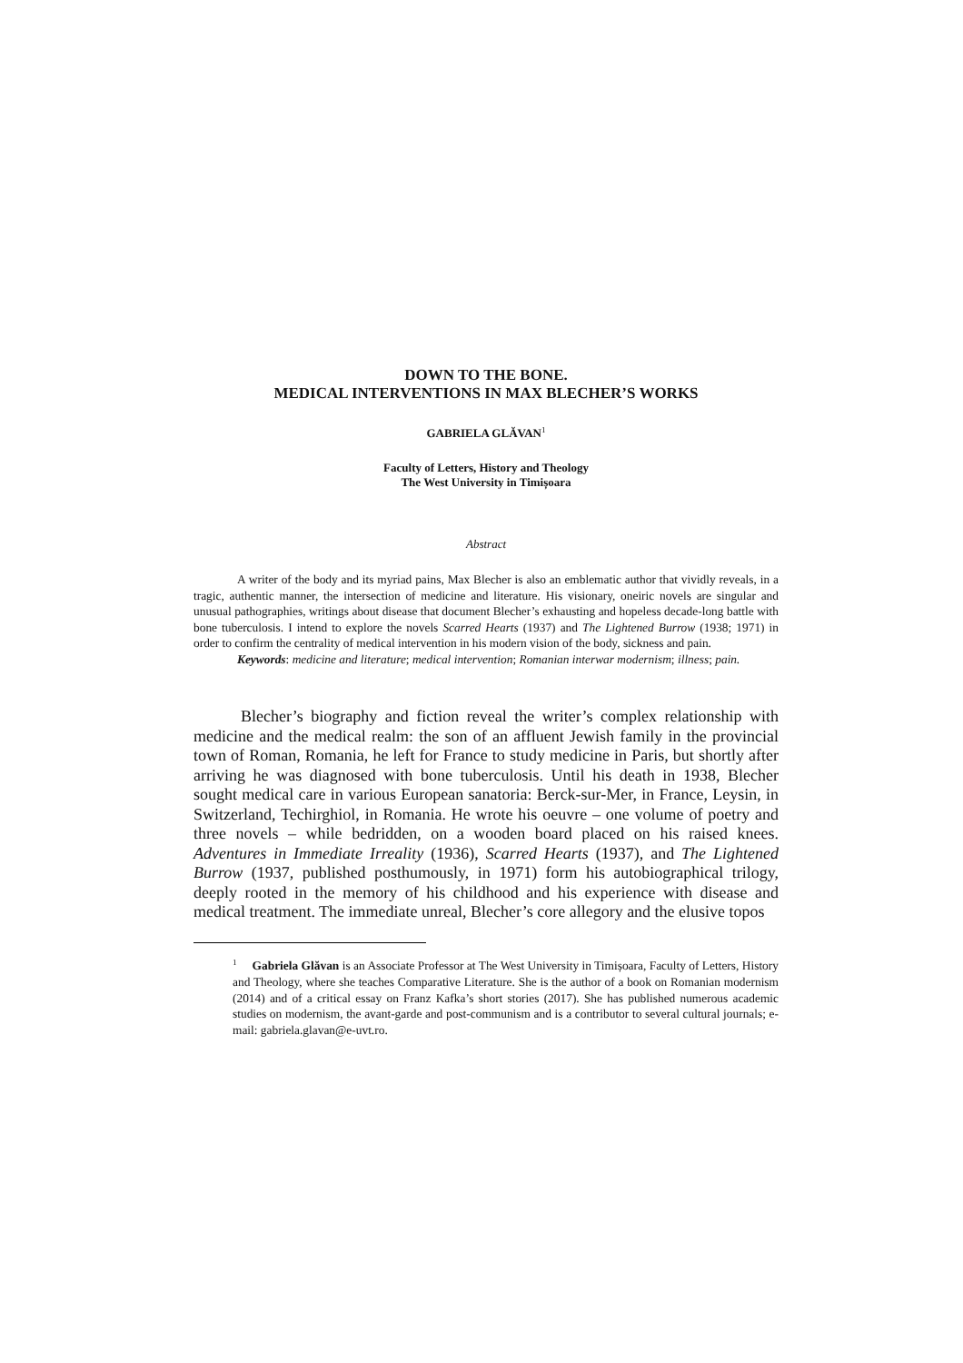DOWN TO THE BONE.
MEDICAL INTERVENTIONS IN MAX BLECHER’S WORKS
GABRIELA GLĂVAN<sup>1</sup>
Faculty of Letters, History and Theology
The West University in Timișoara
Abstract
A writer of the body and its myriad pains, Max Blecher is also an emblematic author that vividly reveals, in a tragic, authentic manner, the intersection of medicine and literature. His visionary, oneiric novels are singular and unusual pathographies, writings about disease that document Blecher’s exhausting and hopeless decade-long battle with bone tuberculosis. I intend to explore the novels Scarred Hearts (1937) and The Lightened Burrow (1938; 1971) in order to confirm the centrality of medical intervention in his modern vision of the body, sickness and pain.
Keywords: medicine and literature; medical intervention; Romanian interwar modernism; illness; pain.
Blecher’s biography and fiction reveal the writer’s complex relationship with medicine and the medical realm: the son of an affluent Jewish family in the provincial town of Roman, Romania, he left for France to study medicine in Paris, but shortly after arriving he was diagnosed with bone tuberculosis. Until his death in 1938, Blecher sought medical care in various European sanatoria: Berck-sur-Mer, in France, Leysin, in Switzerland, Techirghiol, in Romania. He wrote his oeuvre – one volume of poetry and three novels – while bedridden, on a wooden board placed on his raised knees. Adventures in Immediate Irreality (1936), Scarred Hearts (1937), and The Lightened Burrow (1937, published posthumously, in 1971) form his autobiographical trilogy, deeply rooted in the memory of his childhood and his experience with disease and medical treatment. The immediate unreal, Blecher’s core allegory and the elusive topos
<sup>1</sup> Gabriela Glăvan is an Associate Professor at The West University in Timișoara, Faculty of Letters, History and Theology, where she teaches Comparative Literature. She is the author of a book on Romanian modernism (2014) and of a critical essay on Franz Kafka’s short stories (2017). She has published numerous academic studies on modernism, the avant-garde and post-communism and is a contributor to several cultural journals; e-mail: gabriela.glavan@e-uvt.ro.